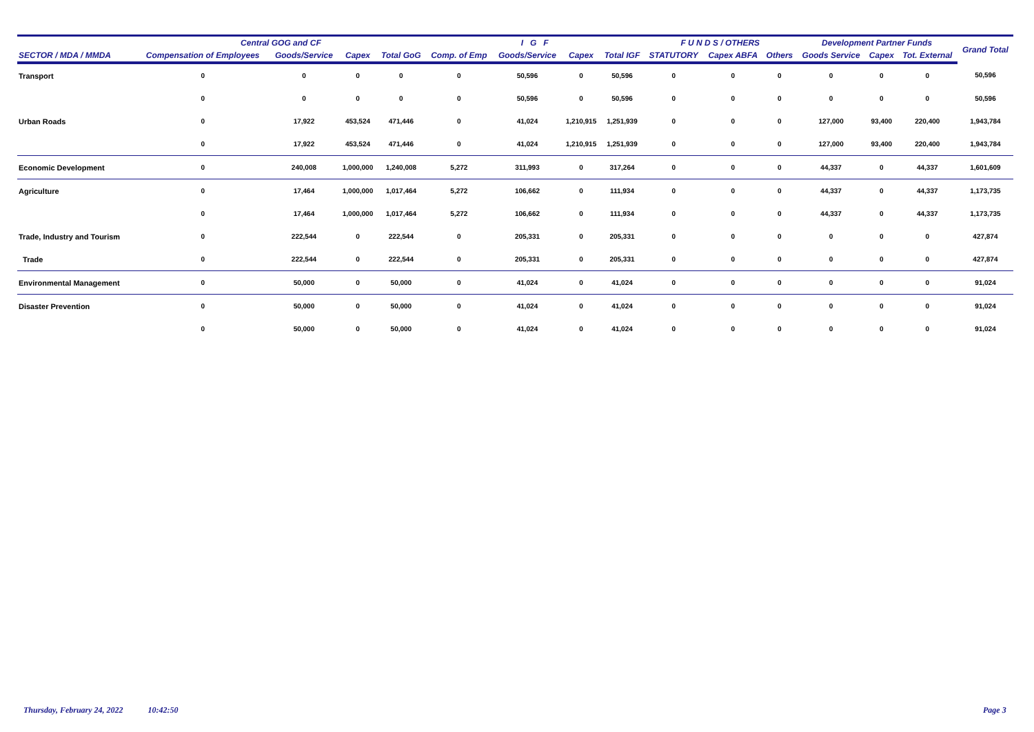| | Central GOG and CF | | | | I G F | | | | F U N D S / OTHERS | | | Development Partner Funds | | | Grand Total |
| --- | --- | --- | --- | --- | --- | --- | --- | --- | --- | --- | --- | --- | --- | --- | --- |
| SECTOR / MDA / MMDA | Compensation of Employees | Goods/Service | Capex | Total GoG | Comp. of Emp | Goods/Service | Capex | Total IGF | STATUTORY | Capex ABFA | Others | Goods Service | Capex | Tot. External | |
| Transport | 0 | 0 | 0 | 0 | 0 | 50,596 | 0 | 50,596 | 0 | 0 | 0 | 0 | 0 | 0 | 50,596 |
| | 0 | 0 | 0 | 0 | 0 | 50,596 | 0 | 50,596 | 0 | 0 | 0 | 0 | 0 | 0 | 50,596 |
| Urban Roads | 0 | 17,922 | 453,524 | 471,446 | 0 | 41,024 | 1,210,915 | 1,251,939 | 0 | 0 | 0 | 127,000 | 93,400 | 220,400 | 1,943,784 |
| | 0 | 17,922 | 453,524 | 471,446 | 0 | 41,024 | 1,210,915 | 1,251,939 | 0 | 0 | 0 | 127,000 | 93,400 | 220,400 | 1,943,784 |
| Economic Development | 0 | 240,008 | 1,000,000 | 1,240,008 | 5,272 | 311,993 | 0 | 317,264 | 0 | 0 | 0 | 44,337 | 0 | 44,337 | 1,601,609 |
| Agriculture | 0 | 17,464 | 1,000,000 | 1,017,464 | 5,272 | 106,662 | 0 | 111,934 | 0 | 0 | 0 | 44,337 | 0 | 44,337 | 1,173,735 |
| | 0 | 17,464 | 1,000,000 | 1,017,464 | 5,272 | 106,662 | 0 | 111,934 | 0 | 0 | 0 | 44,337 | 0 | 44,337 | 1,173,735 |
| Trade, Industry and Tourism | 0 | 222,544 | 0 | 222,544 | 0 | 205,331 | 0 | 205,331 | 0 | 0 | 0 | 0 | 0 | 0 | 427,874 |
| Trade | 0 | 222,544 | 0 | 222,544 | 0 | 205,331 | 0 | 205,331 | 0 | 0 | 0 | 0 | 0 | 0 | 427,874 |
| Environmental Management | 0 | 50,000 | 0 | 50,000 | 0 | 41,024 | 0 | 41,024 | 0 | 0 | 0 | 0 | 0 | 0 | 91,024 |
| Disaster Prevention | 0 | 50,000 | 0 | 50,000 | 0 | 41,024 | 0 | 41,024 | 0 | 0 | 0 | 0 | 0 | 0 | 91,024 |
| | 0 | 50,000 | 0 | 50,000 | 0 | 41,024 | 0 | 41,024 | 0 | 0 | 0 | 0 | 0 | 0 | 91,024 |
Thursday, February 24, 2022 10:42:50
Page 3